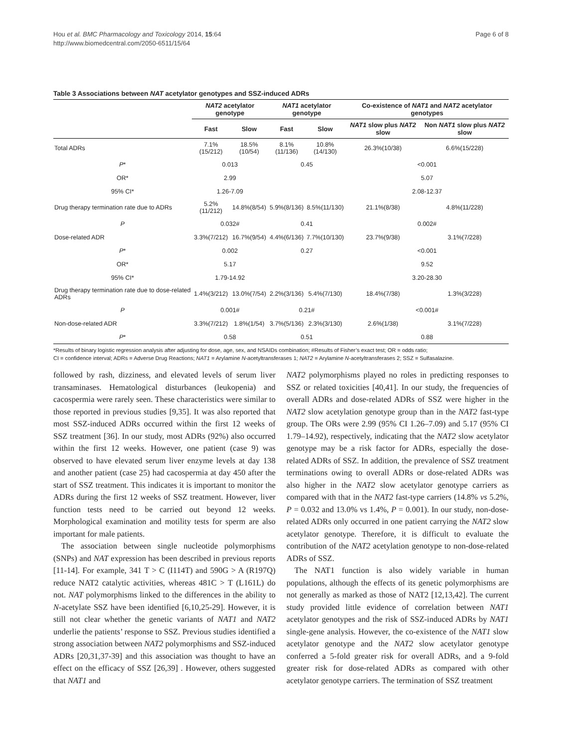Hou et al. BMC Pharmacology and Toxicology 2014, 15:64
http://www.biomedcentral.com/2050-6511/15/64
Page 6 of 8
Table 3 Associations between NAT acetylator genotypes and SSZ-induced ADRs
| | NAT2 acetylator genotype | | NAT1 acetylator genotype | | Co-existence of NAT1 and NAT2 acetylator genotypes | |
| --- | --- | --- | --- | --- | --- | --- |
| | Fast | Slow | Fast | Slow | NAT1 slow plus NAT2 slow | Non NAT1 slow plus NAT2 slow |
| Total ADRs | 7.1%(15/212) | 18.5%(10/54) | 8.1%(11/136) | 10.8%(14/130) | 26.3%(10/38) | 6.6%(15/228) |
| P * | 0.013 | | 0.45 | | <0.001 | |
| OR* | 2.99 | | | | 5.07 | |
| 95% CI* | 1.26-7.09 | | | | 2.08-12.37 | |
| Drug therapy termination rate due to ADRs | 5.2%(11/212) | 14.8%(8/54) | 5.9%(8/136) | 8.5%(11/130) | 21.1%(8/38) | 4.8%(11/228) |
| P | 0.032# | | 0.41 | | 0.002# | |
| Dose-related ADR | 3.3%(7/212) | 16.7%(9/54) | 4.4%(6/136) | 7.7%(10/130) | 23.7%(9/38) | 3.1%(7/228) |
| P * | 0.002 | | 0.27 | | <0.001 | |
| OR* | 5.17 | | | | 9.52 | |
| 95% CI* | 1.79-14.92 | | | | 3.20-28.30 | |
| Drug therapy termination rate due to dose-related ADRs | 1.4%(3/212) | 13.0%(7/54) | 2.2%(3/136) | 5.4%(7/130) | 18.4%(7/38) | 1.3%(3/228) |
| P | 0.001# | | 0.21# | | <0.001# | |
| Non-dose-related ADR | 3.3%(7/212) | 1.8%(1/54) | 3.7%(5/136) | 2.3%(3/130) | 2.6%(1/38) | 3.1%(7/228) |
| P * | 0.58 | | 0.51 | | 0.88 | |
*Results of binary logistic regression analysis after adjusting for dose, age, sex, and NSAIDs combination; #Results of Fisher’s exact test; OR = odds ratio;
CI = confidence interval; ADRs = Adverse Drug Reactions; NAT1 = Arylamine N-acetyltransferases 1; NAT2 = Arylamine N-acetyltransferases 2; SSZ = Sulfasalazine.
followed by rash, dizziness, and elevated levels of serum liver transaminases. Hematological disturbances (leukopenia) and cacospermia were rarely seen. These characteristics were similar to those reported in previous studies [9,35]. It was also reported that most SSZ-induced ADRs occurred within the first 12 weeks of SSZ treatment [36]. In our study, most ADRs (92%) also occurred within the first 12 weeks. However, one patient (case 9) was observed to have elevated serum liver enzyme levels at day 138 and another patient (case 25) had cacospermia at day 450 after the start of SSZ treatment. This indicates it is important to monitor the ADRs during the first 12 weeks of SSZ treatment. However, liver function tests need to be carried out beyond 12 weeks. Morphological examination and motility tests for sperm are also important for male patients.
The association between single nucleotide polymorphisms (SNPs) and NAT expression has been described in previous reports [11-14]. For example, 341 T > C (I114T) and 590G > A (R197Q) reduce NAT2 catalytic activities, whereas 481C > T (L161L) do not. NAT polymorphisms linked to the differences in the ability to N-acetylate SSZ have been identified [6,10,25-29]. However, it is still not clear whether the genetic variants of NAT1 and NAT2 underlie the patients’ response to SSZ. Previous studies identified a strong association between NAT2 polymorphisms and SSZ-induced ADRs [20,31,37-39] and this association was thought to have an effect on the efficacy of SSZ [26,39] . However, others suggested that NAT1 and
NAT2 polymorphisms played no roles in predicting responses to SSZ or related toxicities [40,41]. In our study, the frequencies of overall ADRs and dose-related ADRs of SSZ were higher in the NAT2 slow acetylation genotype group than in the NAT2 fast-type group. The ORs were 2.99 (95% CI 1.26–7.09) and 5.17 (95% CI 1.79–14.92), respectively, indicating that the NAT2 slow acetylator genotype may be a risk factor for ADRs, especially the dose-related ADRs of SSZ. In addition, the prevalence of SSZ treatment terminations owing to overall ADRs or dose-related ADRs was also higher in the NAT2 slow acetylator genotype carriers as compared with that in the NAT2 fast-type carriers (14.8% vs 5.2%, P = 0.032 and 13.0% vs 1.4%, P = 0.001). In our study, non-dose-related ADRs only occurred in one patient carrying the NAT2 slow acetylator genotype. Therefore, it is difficult to evaluate the contribution of the NAT2 acetylation genotype to non-dose-related ADRs of SSZ.
The NAT1 function is also widely variable in human populations, although the effects of its genetic polymorphisms are not generally as marked as those of NAT2 [12,13,42]. The current study provided little evidence of correlation between NAT1 acetylator genotypes and the risk of SSZ-induced ADRs by NAT1 single-gene analysis. However, the co-existence of the NAT1 slow acetylator genotype and the NAT2 slow acetylator genotype conferred a 5-fold greater risk for overall ADRs, and a 9-fold greater risk for dose-related ADRs as compared with other acetylator genotype carriers. The termination of SSZ treatment